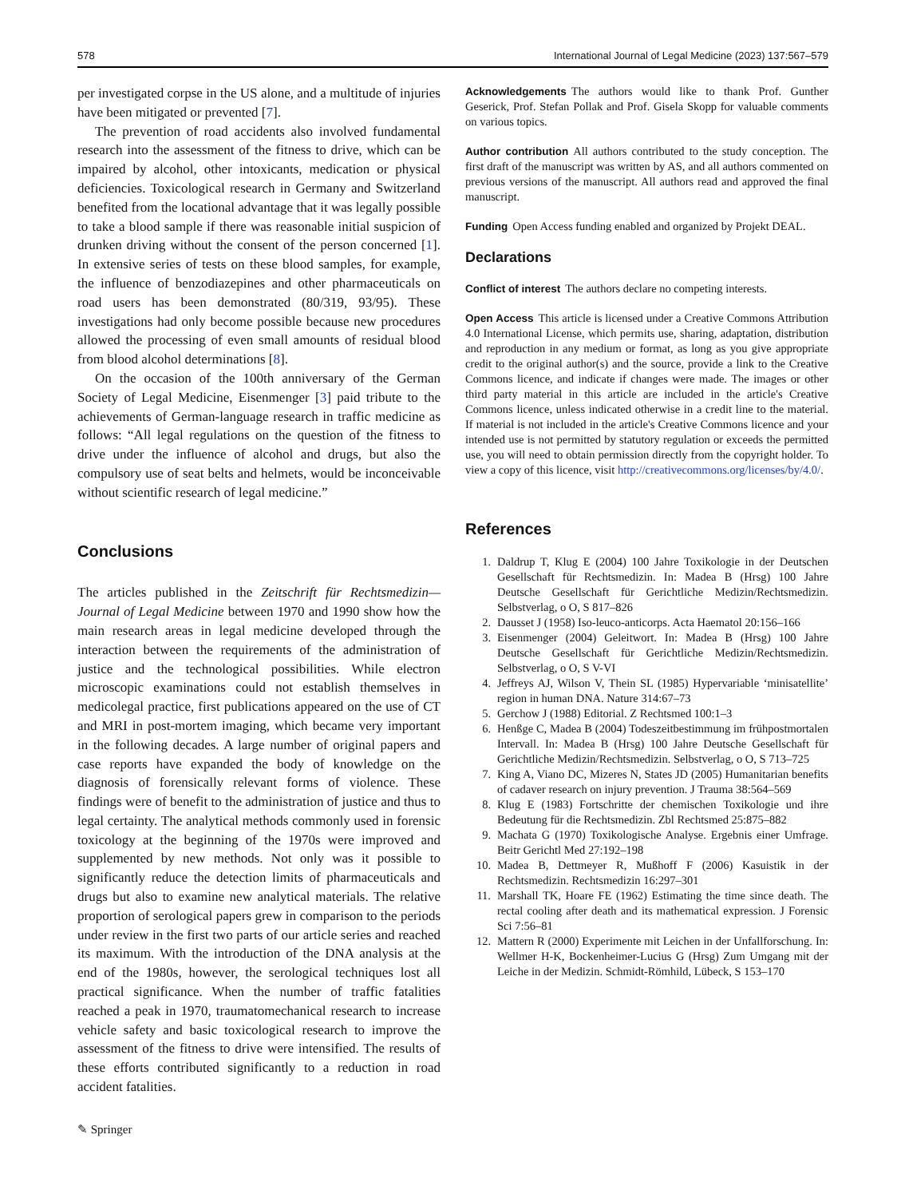578 International Journal of Legal Medicine (2023) 137:567–579
per investigated corpse in the US alone, and a multitude of injuries have been mitigated or prevented [7].
The prevention of road accidents also involved fundamental research into the assessment of the fitness to drive, which can be impaired by alcohol, other intoxicants, medication or physical deficiencies. Toxicological research in Germany and Switzerland benefited from the locational advantage that it was legally possible to take a blood sample if there was reasonable initial suspicion of drunken driving without the consent of the person concerned [1]. In extensive series of tests on these blood samples, for example, the influence of benzodiazepines and other pharmaceuticals on road users has been demonstrated (80/319, 93/95). These investigations had only become possible because new procedures allowed the processing of even small amounts of residual blood from blood alcohol determinations [8].
On the occasion of the 100th anniversary of the German Society of Legal Medicine, Eisenmenger [3] paid tribute to the achievements of German-language research in traffic medicine as follows: “All legal regulations on the question of the fitness to drive under the influence of alcohol and drugs, but also the compulsory use of seat belts and helmets, would be inconceivable without scientific research of legal medicine.”
Conclusions
The articles published in the Zeitschrift für Rechtsmedizin—Journal of Legal Medicine between 1970 and 1990 show how the main research areas in legal medicine developed through the interaction between the requirements of the administration of justice and the technological possibilities. While electron microscopic examinations could not establish themselves in medicolegal practice, first publications appeared on the use of CT and MRI in post-mortem imaging, which became very important in the following decades. A large number of original papers and case reports have expanded the body of knowledge on the diagnosis of forensically relevant forms of violence. These findings were of benefit to the administration of justice and thus to legal certainty. The analytical methods commonly used in forensic toxicology at the beginning of the 1970s were improved and supplemented by new methods. Not only was it possible to significantly reduce the detection limits of pharmaceuticals and drugs but also to examine new analytical materials. The relative proportion of serological papers grew in comparison to the periods under review in the first two parts of our article series and reached its maximum. With the introduction of the DNA analysis at the end of the 1980s, however, the serological techniques lost all practical significance. When the number of traffic fatalities reached a peak in 1970, traumatomechanical research to increase vehicle safety and basic toxicological research to improve the assessment of the fitness to drive were intensified. The results of these efforts contributed significantly to a reduction in road accident fatalities.
Acknowledgements The authors would like to thank Prof. Gunther Geserick, Prof. Stefan Pollak and Prof. Gisela Skopp for valuable comments on various topics.
Author contribution All authors contributed to the study conception. The first draft of the manuscript was written by AS, and all authors commented on previous versions of the manuscript. All authors read and approved the final manuscript.
Funding Open Access funding enabled and organized by Projekt DEAL.
Declarations
Conflict of interest The authors declare no competing interests.
Open Access This article is licensed under a Creative Commons Attribution 4.0 International License, which permits use, sharing, adaptation, distribution and reproduction in any medium or format, as long as you give appropriate credit to the original author(s) and the source, provide a link to the Creative Commons licence, and indicate if changes were made. The images or other third party material in this article are included in the article's Creative Commons licence, unless indicated otherwise in a credit line to the material. If material is not included in the article's Creative Commons licence and your intended use is not permitted by statutory regulation or exceeds the permitted use, you will need to obtain permission directly from the copyright holder. To view a copy of this licence, visit http://creativecommons.org/licenses/by/4.0/.
References
1. Daldrup T, Klug E (2004) 100 Jahre Toxikologie in der Deutschen Gesellschaft für Rechtsmedizin. In: Madea B (Hrsg) 100 Jahre Deutsche Gesellschaft für Gerichtliche Medizin/Rechtsmedizin. Selbstverlag, o O, S 817–826
2. Dausset J (1958) Iso-leuco-anticorps. Acta Haematol 20:156–166
3. Eisenmenger (2004) Geleitwort. In: Madea B (Hrsg) 100 Jahre Deutsche Gesellschaft für Gerichtliche Medizin/Rechtsmedizin. Selbstverlag, o O, S V-VI
4. Jeffreys AJ, Wilson V, Thein SL (1985) Hypervariable ‘minisatellite’ region in human DNA. Nature 314:67–73
5. Gerchow J (1988) Editorial. Z Rechtsmed 100:1–3
6. Henßge C, Madea B (2004) Todeszeitbestimmung im frühpostmortalen Intervall. In: Madea B (Hrsg) 100 Jahre Deutsche Gesellschaft für Gerichtliche Medizin/Rechtsmedizin. Selbstverlag, o O, S 713–725
7. King A, Viano DC, Mizeres N, States JD (2005) Humanitarian benefits of cadaver research on injury prevention. J Trauma 38:564–569
8. Klug E (1983) Fortschritte der chemischen Toxikologie und ihre Bedeutung für die Rechtsmedizin. Zbl Rechtsmed 25:875–882
9. Machata G (1970) Toxikologische Analyse. Ergebnis einer Umfrage. Beitr Gerichtl Med 27:192–198
10. Madea B, Dettmeyer R, Mußhoff F (2006) Kasuistik in der Rechtsmedizin. Rechtsmedizin 16:297–301
11. Marshall TK, Hoare FE (1962) Estimating the time since death. The rectal cooling after death and its mathematical expression. J Forensic Sci 7:56–81
12. Mattern R (2000) Experimente mit Leichen in der Unfallforschung. In: Wellmer H-K, Bockenheimer-Lucius G (Hrsg) Zum Umgang mit der Leiche in der Medizin. Schmidt-Römhild, Lübeck, S 153–170
✎ Springer